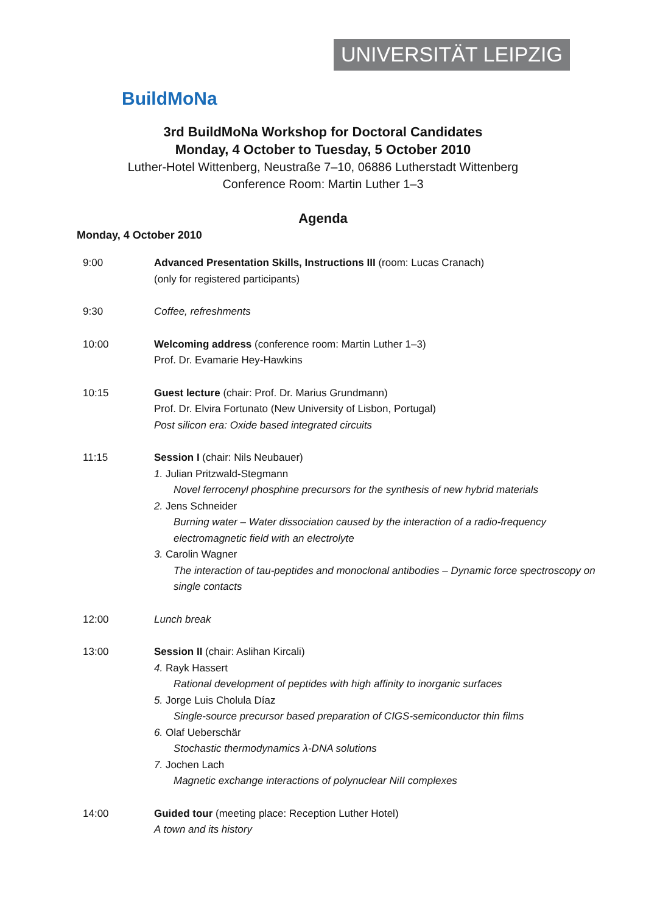BuildMoNa
UNIVERSITÄT LEIPZIG
3rd BuildMoNa Workshop for Doctoral Candidates
Monday, 4 October to Tuesday, 5 October 2010
Luther-Hotel Wittenberg, Neustraße 7–10, 06886 Lutherstadt Wittenberg
Conference Room: Martin Luther 1–3
Agenda
Monday, 4 October 2010
9:00 Advanced Presentation Skills, Instructions III (room: Lucas Cranach)
(only for registered participants)
9:30 Coffee, refreshments
10:00 Welcoming address (conference room: Martin Luther 1–3)
Prof. Dr. Evamarie Hey-Hawkins
10:15 Guest lecture (chair: Prof. Dr. Marius Grundmann)
Prof. Dr. Elvira Fortunato (New University of Lisbon, Portugal)
Post silicon era: Oxide based integrated circuits
11:15 Session I (chair: Nils Neubauer)
1. Julian Pritzwald-Stegmann
Novel ferrocenyl phosphine precursors for the synthesis of new hybrid materials
2. Jens Schneider
Burning water – Water dissociation caused by the interaction of a radio-frequency electromagnetic field with an electrolyte
3. Carolin Wagner
The interaction of tau-peptides and monoclonal antibodies – Dynamic force spectroscopy on single contacts
12:00 Lunch break
13:00 Session II (chair: Aslihan Kircali)
4. Rayk Hassert
Rational development of peptides with high affinity to inorganic surfaces
5. Jorge Luis Cholula Díaz
Single-source precursor based preparation of CIGS-semiconductor thin films
6. Olaf Ueberschär
Stochastic thermodynamics λ-DNA solutions
7. Jochen Lach
Magnetic exchange interactions of polynuclear NiII complexes
14:00 Guided tour (meeting place: Reception Luther Hotel)
A town and its history